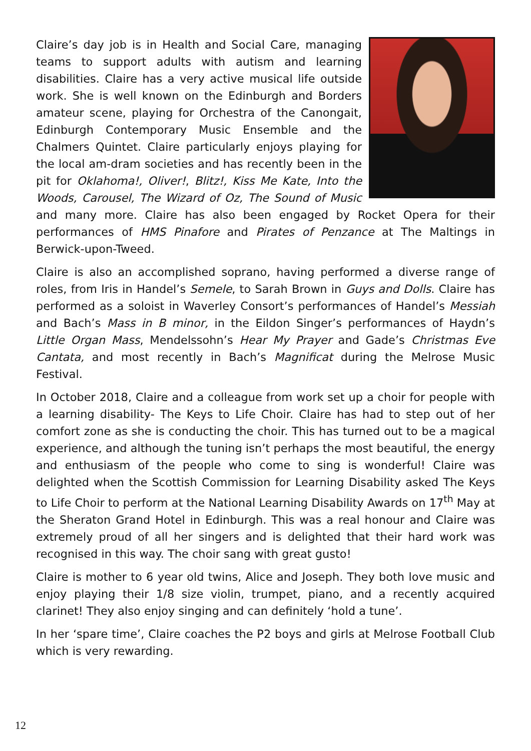Claire’s day job is in Health and Social Care, managing teams to support adults with autism and learning disabilities. Claire has a very active musical life outside work. She is well known on the Edinburgh and Borders amateur scene, playing for Orchestra of the Canongait, Edinburgh Contemporary Music Ensemble and the Chalmers Quintet. Claire particularly enjoys playing for the local am-dram societies and has recently been in the pit for Oklahoma!, Oliver!, Blitz!, Kiss Me Kate, Into the Woods, Carousel, The Wizard of Oz, The Sound of Music and many more. Claire has also been engaged by Rocket Opera for their performances of HMS Pinafore and Pirates of Penzance at The Maltings in Berwick-upon-Tweed.
Claire is also an accomplished soprano, having performed a diverse range of roles, from Iris in Handel’s Semele, to Sarah Brown in Guys and Dolls. Claire has performed as a soloist in Waverley Consort’s performances of Handel’s Messiah and Bach’s Mass in B minor, in the Eildon Singer’s performances of Haydn’s Little Organ Mass, Mendelssohn’s Hear My Prayer and Gade’s Christmas Eve Cantata, and most recently in Bach’s Magnificat during the Melrose Music Festival.
In October 2018, Claire and a colleague from work set up a choir for people with a learning disability- The Keys to Life Choir. Claire has had to step out of her comfort zone as she is conducting the choir. This has turned out to be a magical experience, and although the tuning isn’t perhaps the most beautiful, the energy and enthusiasm of the people who come to sing is wonderful! Claire was delighted when the Scottish Commission for Learning Disability asked The Keys to Life Choir to perform at the National Learning Disability Awards on 17<sup>th</sup> May at the Sheraton Grand Hotel in Edinburgh. This was a real honour and Claire was extremely proud of all her singers and is delighted that their hard work was recognised in this way. The choir sang with great gusto!
Claire is mother to 6 year old twins, Alice and Joseph. They both love music and enjoy playing their 1/8 size violin, trumpet, piano, and a recently acquired clarinet! They also enjoy singing and can definitely ‘hold a tune’.
In her ‘spare time’, Claire coaches the P2 boys and girls at Melrose Football Club which is very rewarding.
12